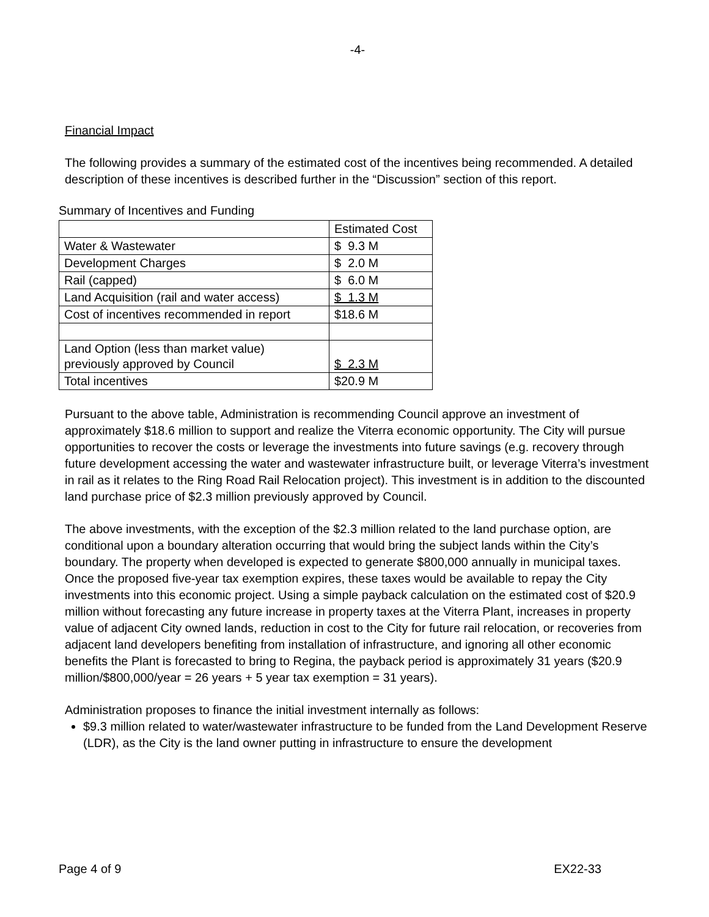-4-
Financial Impact
The following provides a summary of the estimated cost of the incentives being recommended. A detailed description of these incentives is described further in the “Discussion” section of this report.
Summary of Incentives and Funding
| | Estimated Cost |
| Water & Wastewater | $ 9.3 M |
| Development Charges | $ 2.0 M |
| Rail (capped) | $ 6.0 M |
| Land Acquisition (rail and water access) | $ 1.3 M |
| Cost of incentives recommended in report | $18.6 M |
| Land Option (less than market value) previously approved by Council | $ 2.3 M |
| Total incentives | $20.9 M |
Pursuant to the above table, Administration is recommending Council approve an investment of approximately $18.6 million to support and realize the Viterra economic opportunity. The City will pursue opportunities to recover the costs or leverage the investments into future savings (e.g. recovery through future development accessing the water and wastewater infrastructure built, or leverage Viterra’s investment in rail as it relates to the Ring Road Rail Relocation project). This investment is in addition to the discounted land purchase price of $2.3 million previously approved by Council.
The above investments, with the exception of the $2.3 million related to the land purchase option, are conditional upon a boundary alteration occurring that would bring the subject lands within the City’s boundary. The property when developed is expected to generate $800,000 annually in municipal taxes. Once the proposed five-year tax exemption expires, these taxes would be available to repay the City investments into this economic project. Using a simple payback calculation on the estimated cost of $20.9 million without forecasting any future increase in property taxes at the Viterra Plant, increases in property value of adjacent City owned lands, reduction in cost to the City for future rail relocation, or recoveries from adjacent land developers benefiting from installation of infrastructure, and ignoring all other economic benefits the Plant is forecasted to bring to Regina, the payback period is approximately 31 years ($20.9 million/$800,000/year = 26 years + 5 year tax exemption = 31 years).
Administration proposes to finance the initial investment internally as follows:
$9.3 million related to water/wastewater infrastructure to be funded from the Land Development Reserve (LDR), as the City is the land owner putting in infrastructure to ensure the development
Page 4 of 9 EX22-33